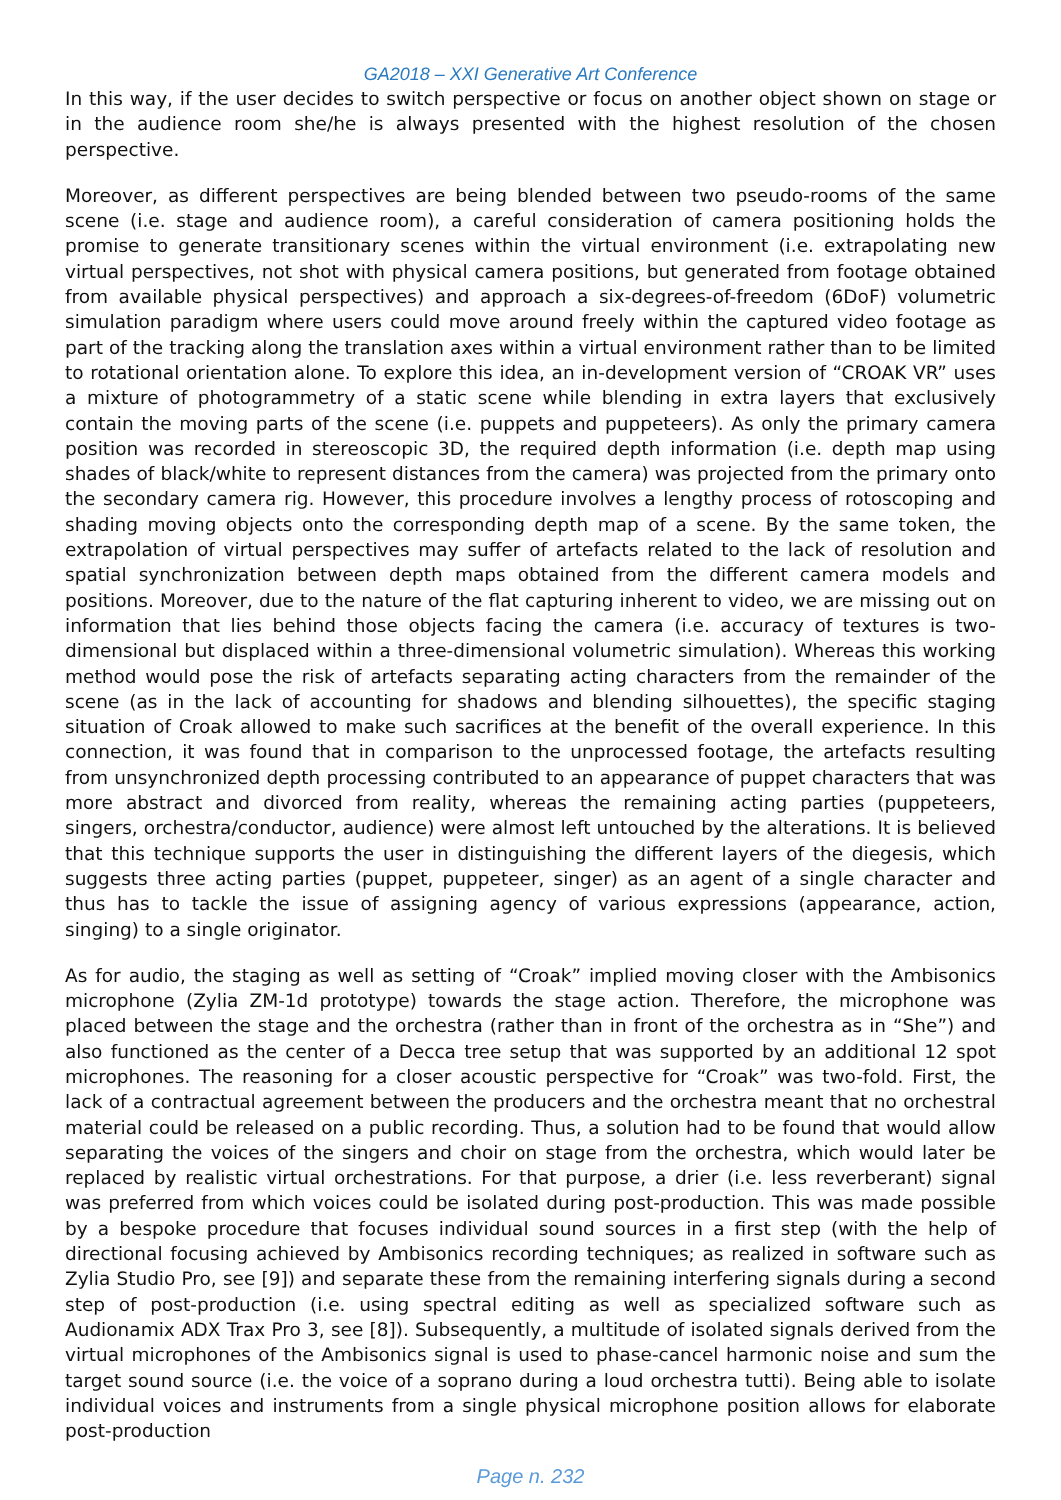GA2018 – XXI Generative Art Conference
In this way, if the user decides to switch perspective or focus on another object shown on stage or in the audience room she/he is always presented with the highest resolution of the chosen perspective.
Moreover, as different perspectives are being blended between two pseudo-rooms of the same scene (i.e. stage and audience room), a careful consideration of camera positioning holds the promise to generate transitionary scenes within the virtual environment (i.e. extrapolating new virtual perspectives, not shot with physical camera positions, but generated from footage obtained from available physical perspectives) and approach a six-degrees-of-freedom (6DoF) volumetric simulation paradigm where users could move around freely within the captured video footage as part of the tracking along the translation axes within a virtual environment rather than to be limited to rotational orientation alone. To explore this idea, an in-development version of “CROAK VR” uses a mixture of photogrammetry of a static scene while blending in extra layers that exclusively contain the moving parts of the scene (i.e. puppets and puppeteers). As only the primary camera position was recorded in stereoscopic 3D, the required depth information (i.e. depth map using shades of black/white to represent distances from the camera) was projected from the primary onto the secondary camera rig. However, this procedure involves a lengthy process of rotoscoping and shading moving objects onto the corresponding depth map of a scene. By the same token, the extrapolation of virtual perspectives may suffer of artefacts related to the lack of resolution and spatial synchronization between depth maps obtained from the different camera models and positions. Moreover, due to the nature of the flat capturing inherent to video, we are missing out on information that lies behind those objects facing the camera (i.e. accuracy of textures is two-dimensional but displaced within a three-dimensional volumetric simulation). Whereas this working method would pose the risk of artefacts separating acting characters from the remainder of the scene (as in the lack of accounting for shadows and blending silhouettes), the specific staging situation of Croak allowed to make such sacrifices at the benefit of the overall experience. In this connection, it was found that in comparison to the unprocessed footage, the artefacts resulting from unsynchronized depth processing contributed to an appearance of puppet characters that was more abstract and divorced from reality, whereas the remaining acting parties (puppeteers, singers, orchestra/conductor, audience) were almost left untouched by the alterations. It is believed that this technique supports the user in distinguishing the different layers of the diegesis, which suggests three acting parties (puppet, puppeteer, singer) as an agent of a single character and thus has to tackle the issue of assigning agency of various expressions (appearance, action, singing) to a single originator.
As for audio, the staging as well as setting of “Croak” implied moving closer with the Ambisonics microphone (Zylia ZM-1d prototype) towards the stage action. Therefore, the microphone was placed between the stage and the orchestra (rather than in front of the orchestra as in “She”) and also functioned as the center of a Decca tree setup that was supported by an additional 12 spot microphones. The reasoning for a closer acoustic perspective for “Croak” was two-fold. First, the lack of a contractual agreement between the producers and the orchestra meant that no orchestral material could be released on a public recording. Thus, a solution had to be found that would allow separating the voices of the singers and choir on stage from the orchestra, which would later be replaced by realistic virtual orchestrations. For that purpose, a drier (i.e. less reverberant) signal was preferred from which voices could be isolated during post-production. This was made possible by a bespoke procedure that focuses individual sound sources in a first step (with the help of directional focusing achieved by Ambisonics recording techniques; as realized in software such as Zylia Studio Pro, see [9]) and separate these from the remaining interfering signals during a second step of post-production (i.e. using spectral editing as well as specialized software such as Audionamix ADX Trax Pro 3, see [8]). Subsequently, a multitude of isolated signals derived from the virtual microphones of the Ambisonics signal is used to phase-cancel harmonic noise and sum the target sound source (i.e. the voice of a soprano during a loud orchestra tutti). Being able to isolate individual voices and instruments from a single physical microphone position allows for elaborate post-production
Page n. 232